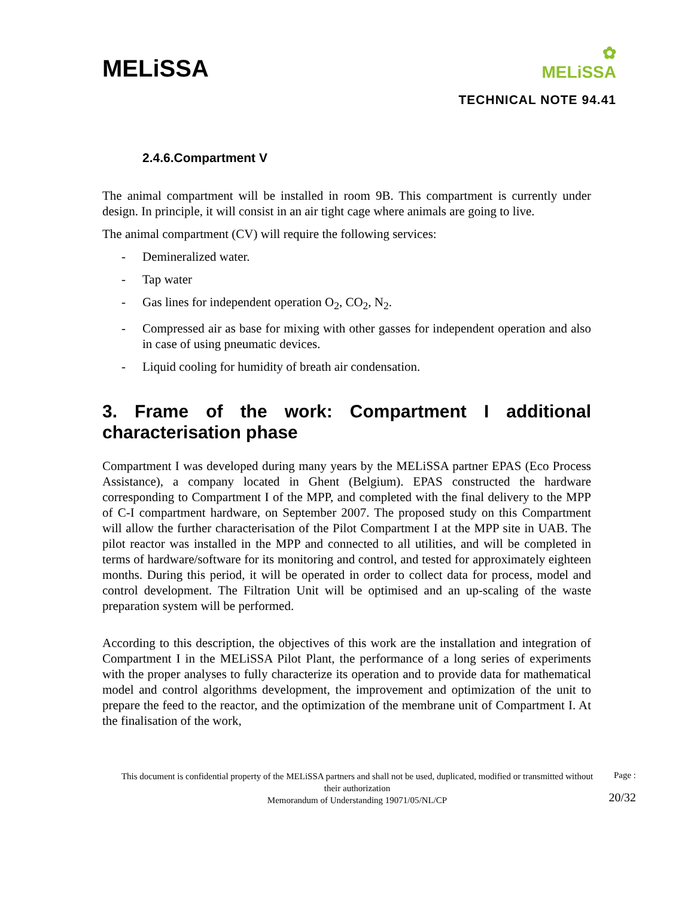MELiSSA
✿
MELiSSA
TECHNICAL NOTE 94.41
2.4.6.Compartment V
The animal compartment will be installed in room 9B. This compartment is currently under design. In principle, it will consist in an air tight cage where animals are going to live.
The animal compartment (CV) will require the following services:
- Demineralized water.
- Tap water
- Gas lines for independent operation O<sub>2</sub>, CO<sub>2</sub>, N<sub>2</sub>.
- Compressed air as base for mixing with other gasses for independent operation and also in case of using pneumatic devices.
- Liquid cooling for humidity of breath air condensation.
3. Frame of the work: Compartment I additional characterisation phase
Compartment I was developed during many years by the MELiSSA partner EPAS (Eco Process Assistance), a company located in Ghent (Belgium). EPAS constructed the hardware corresponding to Compartment I of the MPP, and completed with the final delivery to the MPP of C-I compartment hardware, on September 2007. The proposed study on this Compartment will allow the further characterisation of the Pilot Compartment I at the MPP site in UAB. The pilot reactor was installed in the MPP and connected to all utilities, and will be completed in terms of hardware/software for its monitoring and control, and tested for approximately eighteen months. During this period, it will be operated in order to collect data for process, model and control development. The Filtration Unit will be optimised and an up-scaling of the waste preparation system will be performed.
According to this description, the objectives of this work are the installation and integration of Compartment I in the MELiSSA Pilot Plant, the performance of a long series of experiments with the proper analyses to fully characterize its operation and to provide data for mathematical model and control algorithms development, the improvement and optimization of the unit to prepare the feed to the reactor, and the optimization of the membrane unit of Compartment I. At the finalisation of the work,
This document is confidential property of the MELiSSA partners and shall not be used, duplicated, modified or transmitted without their authorization
Memorandum of Understanding 19071/05/NL/CP
Page :
20/32